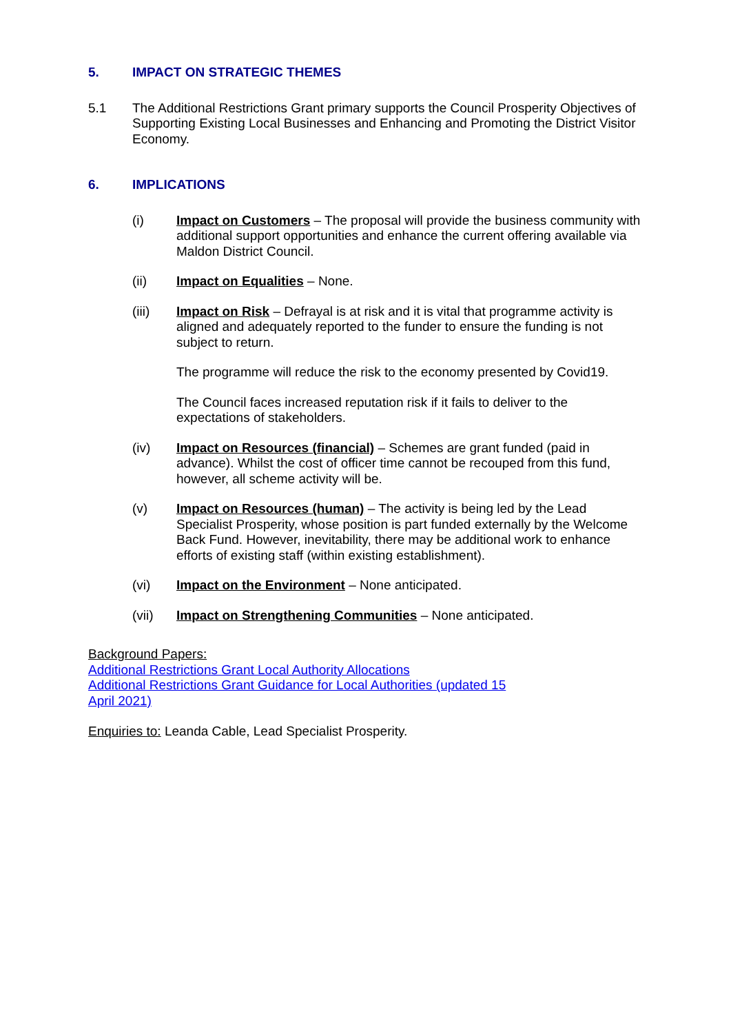5. IMPACT ON STRATEGIC THEMES
5.1 The Additional Restrictions Grant primary supports the Council Prosperity Objectives of Supporting Existing Local Businesses and Enhancing and Promoting the District Visitor Economy.
6. IMPLICATIONS
(i) Impact on Customers – The proposal will provide the business community with additional support opportunities and enhance the current offering available via Maldon District Council.
(ii) Impact on Equalities – None.
(iii) Impact on Risk – Defrayal is at risk and it is vital that programme activity is aligned and adequately reported to the funder to ensure the funding is not subject to return.
The programme will reduce the risk to the economy presented by Covid19.
The Council faces increased reputation risk if it fails to deliver to the expectations of stakeholders.
(iv) Impact on Resources (financial) – Schemes are grant funded (paid in advance). Whilst the cost of officer time cannot be recouped from this fund, however, all scheme activity will be.
(v) Impact on Resources (human) – The activity is being led by the Lead Specialist Prosperity, whose position is part funded externally by the Welcome Back Fund. However, inevitability, there may be additional work to enhance efforts of existing staff (within existing establishment).
(vi) Impact on the Environment – None anticipated.
(vii) Impact on Strengthening Communities – None anticipated.
Background Papers:
Additional Restrictions Grant Local Authority Allocations
Additional Restrictions Grant Guidance for Local Authorities (updated 15 April 2021)
Enquiries to: Leanda Cable, Lead Specialist Prosperity.